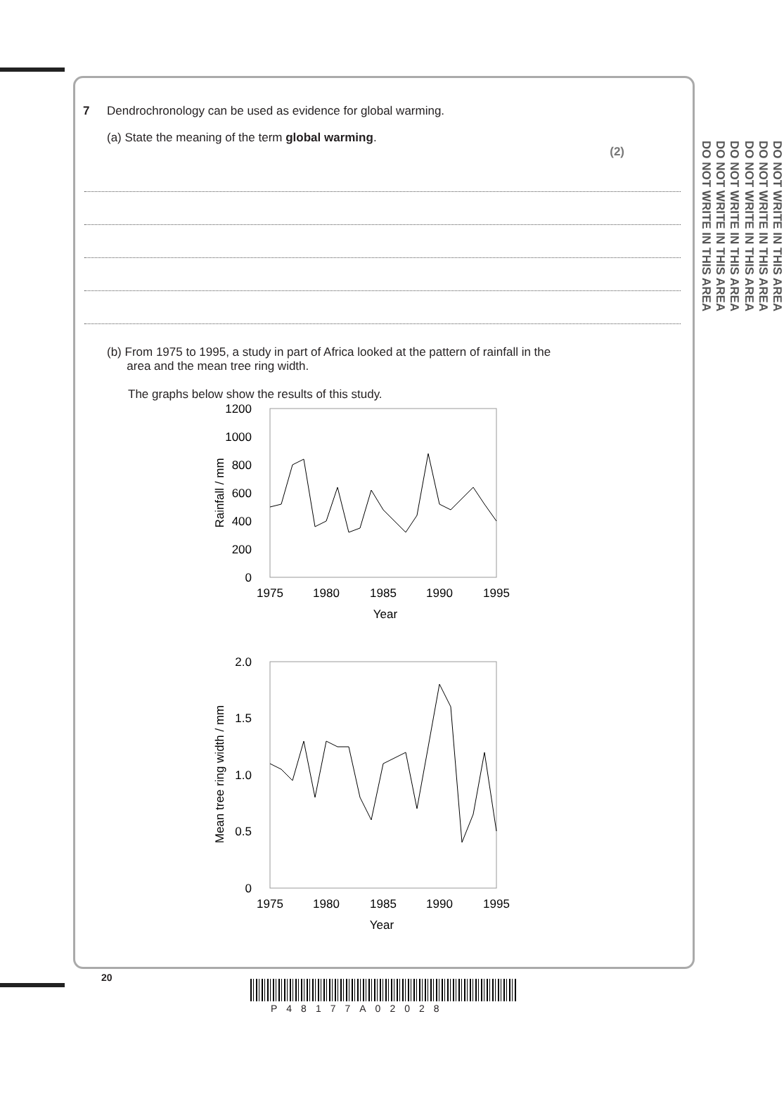DO NOT WRITE IN THIS AREA
DO NOT WRITE IN THIS AREA
DO NOT WRITE IN THIS AREA
DO NOT WRITE IN THIS AREA
DO NOT WRITE IN THIS AREA
DO NOT WRITE IN THIS AREA
7 Dendrochronology can be used as evidence for global warming.
(a) State the meaning of the term global warming.
(2)
(b) From 1975 to 1995, a study in part of Africa looked at the pattern of rainfall in the
area and the mean tree ring width.
The graphs below show the results of this study.
1200
1000
800
600
400
200
0
1975
1980
1985
1990
1995
Year
Rainfall / mm
2.0
1.5
1.0
0.5
0
1975
1980
1985
1990
1995
Year
Mean tree ring width / mm
20
P48177A02028